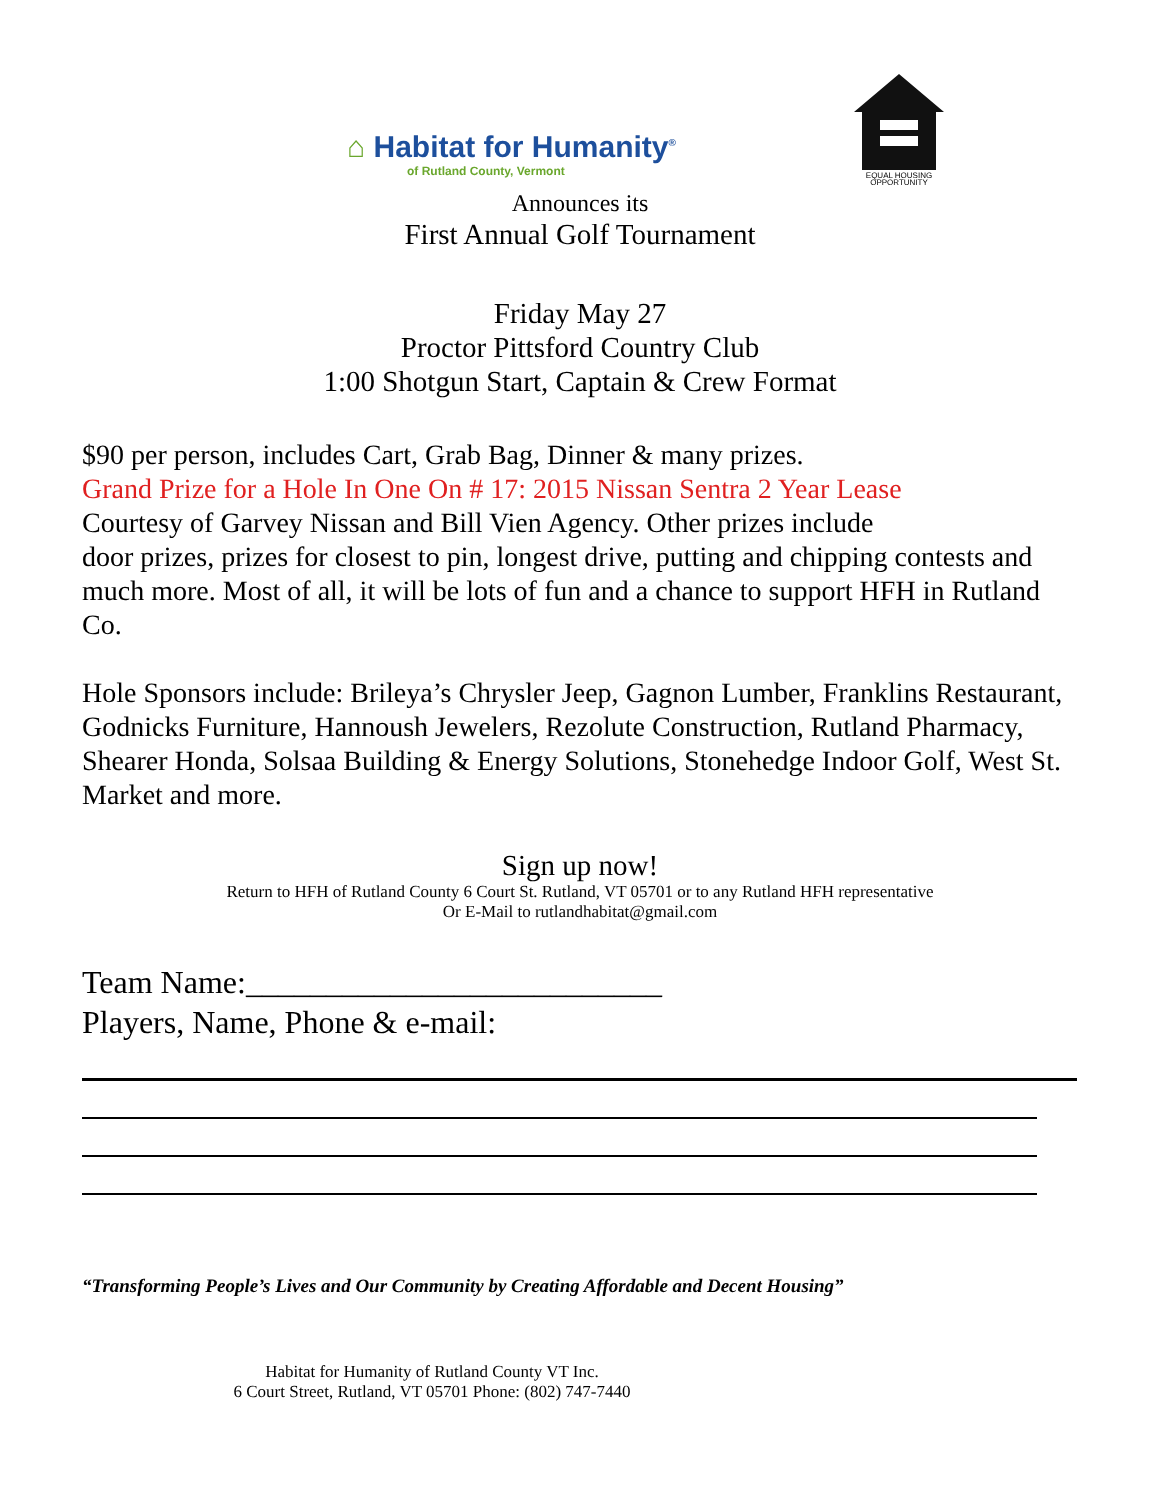⌂ Habitat for Humanity<sup>®</sup>
of Rutland County, Vermont
EQUAL HOUSING
OPPORTUNITY
Announces its
First Annual Golf Tournament
Friday May 27
Proctor Pittsford Country Club
1:00 Shotgun Start, Captain & Crew Format
$90 per person, includes Cart, Grab Bag, Dinner & many prizes.
Grand Prize for a Hole In One On # 17: 2015 Nissan Sentra 2 Year Lease
Courtesy of Garvey Nissan and Bill Vien Agency. Other prizes include
door prizes, prizes for closest to pin, longest drive, putting and chipping contests and much more. Most of all, it will be lots of fun and a chance to support HFH in Rutland Co.
Hole Sponsors include: Brileya’s Chrysler Jeep, Gagnon Lumber, Franklins Restaurant, Godnicks Furniture, Hannoush Jewelers, Rezolute Construction, Rutland Pharmacy, Shearer Honda, Solsaa Building & Energy Solutions, Stonehedge Indoor Golf, West St. Market and more.
Sign up now!
Return to HFH of Rutland County 6 Court St. Rutland, VT 05701 or to any Rutland HFH representative
Or E-Mail to rutlandhabitat@gmail.com
Team Name:__________________________
Players, Name, Phone & e-mail:
“Transforming People’s Lives and Our Community by Creating Affordable and Decent Housing”
Habitat for Humanity of Rutland County VT Inc.
6 Court Street, Rutland, VT 05701 Phone: (802) 747-7440